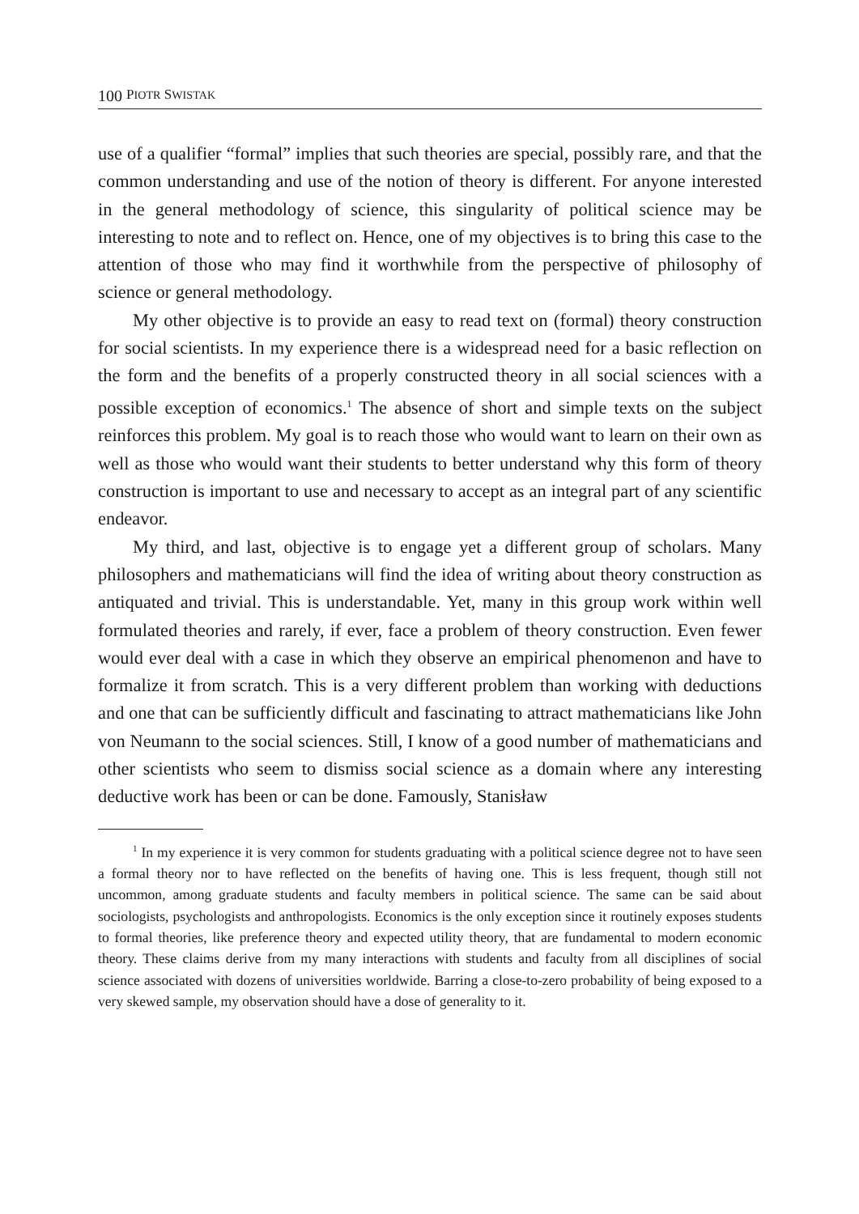100 PIOTR SWISTAK
use of a qualifier “formal” implies that such theories are special, possibly rare, and that the common understanding and use of the notion of theory is different. For anyone interested in the general methodology of science, this singularity of political science may be interesting to note and to reflect on. Hence, one of my objectives is to bring this case to the attention of those who may find it worthwhile from the perspective of philosophy of science or general methodology.
My other objective is to provide an easy to read text on (formal) theory construction for social scientists. In my experience there is a widespread need for a basic reflection on the form and the benefits of a properly constructed theory in all social sciences with a possible exception of economics.<sup>1</sup> The absence of short and simple texts on the subject reinforces this problem. My goal is to reach those who would want to learn on their own as well as those who would want their students to better understand why this form of theory construction is important to use and necessary to accept as an integral part of any scientific endeavor.
My third, and last, objective is to engage yet a different group of scholars. Many philosophers and mathematicians will find the idea of writing about theory construction as antiquated and trivial. This is understandable. Yet, many in this group work within well formulated theories and rarely, if ever, face a problem of theory construction. Even fewer would ever deal with a case in which they observe an empirical phenomenon and have to formalize it from scratch. This is a very different problem than working with deductions and one that can be sufficiently difficult and fascinating to attract mathematicians like John von Neumann to the social sciences. Still, I know of a good number of mathematicians and other scientists who seem to dismiss social science as a domain where any interesting deductive work has been or can be done. Famously, Stanisław
<sup>1</sup> In my experience it is very common for students graduating with a political science degree not to have seen a formal theory nor to have reflected on the benefits of having one. This is less frequent, though still not uncommon, among graduate students and faculty members in political science. The same can be said about sociologists, psychologists and anthropologists. Economics is the only exception since it routinely exposes students to formal theories, like preference theory and expected utility theory, that are fundamental to modern economic theory. These claims derive from my many interactions with students and faculty from all disciplines of social science associated with dozens of universities worldwide. Barring a close-to-zero probability of being exposed to a very skewed sample, my observation should have a dose of generality to it.